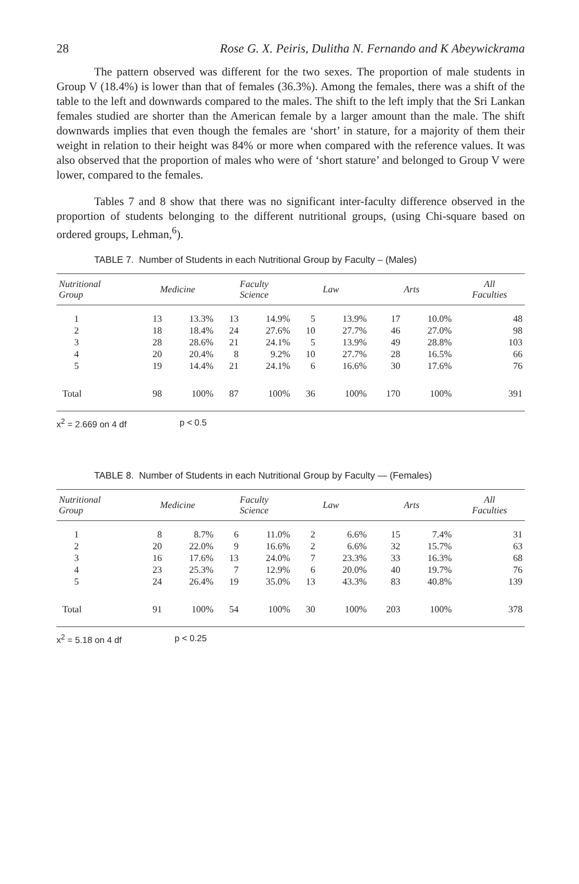28 Rose G. X. Peiris, Dulitha N. Fernando and K Abeywickrama
The pattern observed was different for the two sexes. The proportion of male students in Group V (18.4%) is lower than that of females (36.3%). Among the females, there was a shift of the table to the left and downwards compared to the males. The shift to the left imply that the Sri Lankan females studied are shorter than the American female by a larger amount than the male. The shift downwards implies that even though the females are ‘short’ in stature, for a majority of them their weight in relation to their height was 84% or more when compared with the reference values. It was also observed that the proportion of males who were of ‘short stature’ and belonged to Group V were lower, compared to the females.
Tables 7 and 8 show that there was no significant inter-faculty difference observed in the proportion of students belonging to the different nutritional groups, (using Chi-square based on ordered groups, Lehman,<sup>6</sup>).
TABLE 7. Number of Students in each Nutritional Group by Faculty – (Males)
| Nutritional Group | Medicine | | Faculty Science | | Law | | Arts | | All Faculties |
| --- | --- | --- | --- | --- | --- | --- | --- | --- | --- |
| 1 | 13 | 13.3% | 13 | 14.9% | 5 | 13.9% | 17 | 10.0% | 48 |
| 2 | 18 | 18.4% | 24 | 27.6% | 10 | 27.7% | 46 | 27.0% | 98 |
| 3 | 28 | 28.6% | 21 | 24.1% | 5 | 13.9% | 49 | 28.8% | 103 |
| 4 | 20 | 20.4% | 8 | 9.2% | 10 | 27.7% | 28 | 16.5% | 66 |
| 5 | 19 | 14.4% | 21 | 24.1% | 6 | 16.6% | 30 | 17.6% | 76 |
| Total | 98 | 100% | 87 | 100% | 36 | 100% | 170 | 100% | 391 |
x<sup>2</sup> = 2.669 on 4 df p < 0.5
TABLE 8. Number of Students in each Nutritional Group by Faculty — (Females)
| Nutritional Group | Medicine | | Faculty Science | | Law | | Arts | | All Faculties |
| --- | --- | --- | --- | --- | --- | --- | --- | --- | --- |
| 1 | 8 | 8.7% | 6 | 11.0% | 2 | 6.6% | 15 | 7.4% | 31 |
| 2 | 20 | 22.0% | 9 | 16.6% | 2 | 6.6% | 32 | 15.7% | 63 |
| 3 | 16 | 17.6% | 13 | 24.0% | 7 | 23.3% | 33 | 16.3% | 68 |
| 4 | 23 | 25.3% | 7 | 12.9% | 6 | 20.0% | 40 | 19.7% | 76 |
| 5 | 24 | 26.4% | 19 | 35.0% | 13 | 43.3% | 83 | 40.8% | 139 |
| Total | 91 | 100% | 54 | 100% | 30 | 100% | 203 | 100% | 378 |
x<sup>2</sup> = 5.18 on 4 df p < 0.25